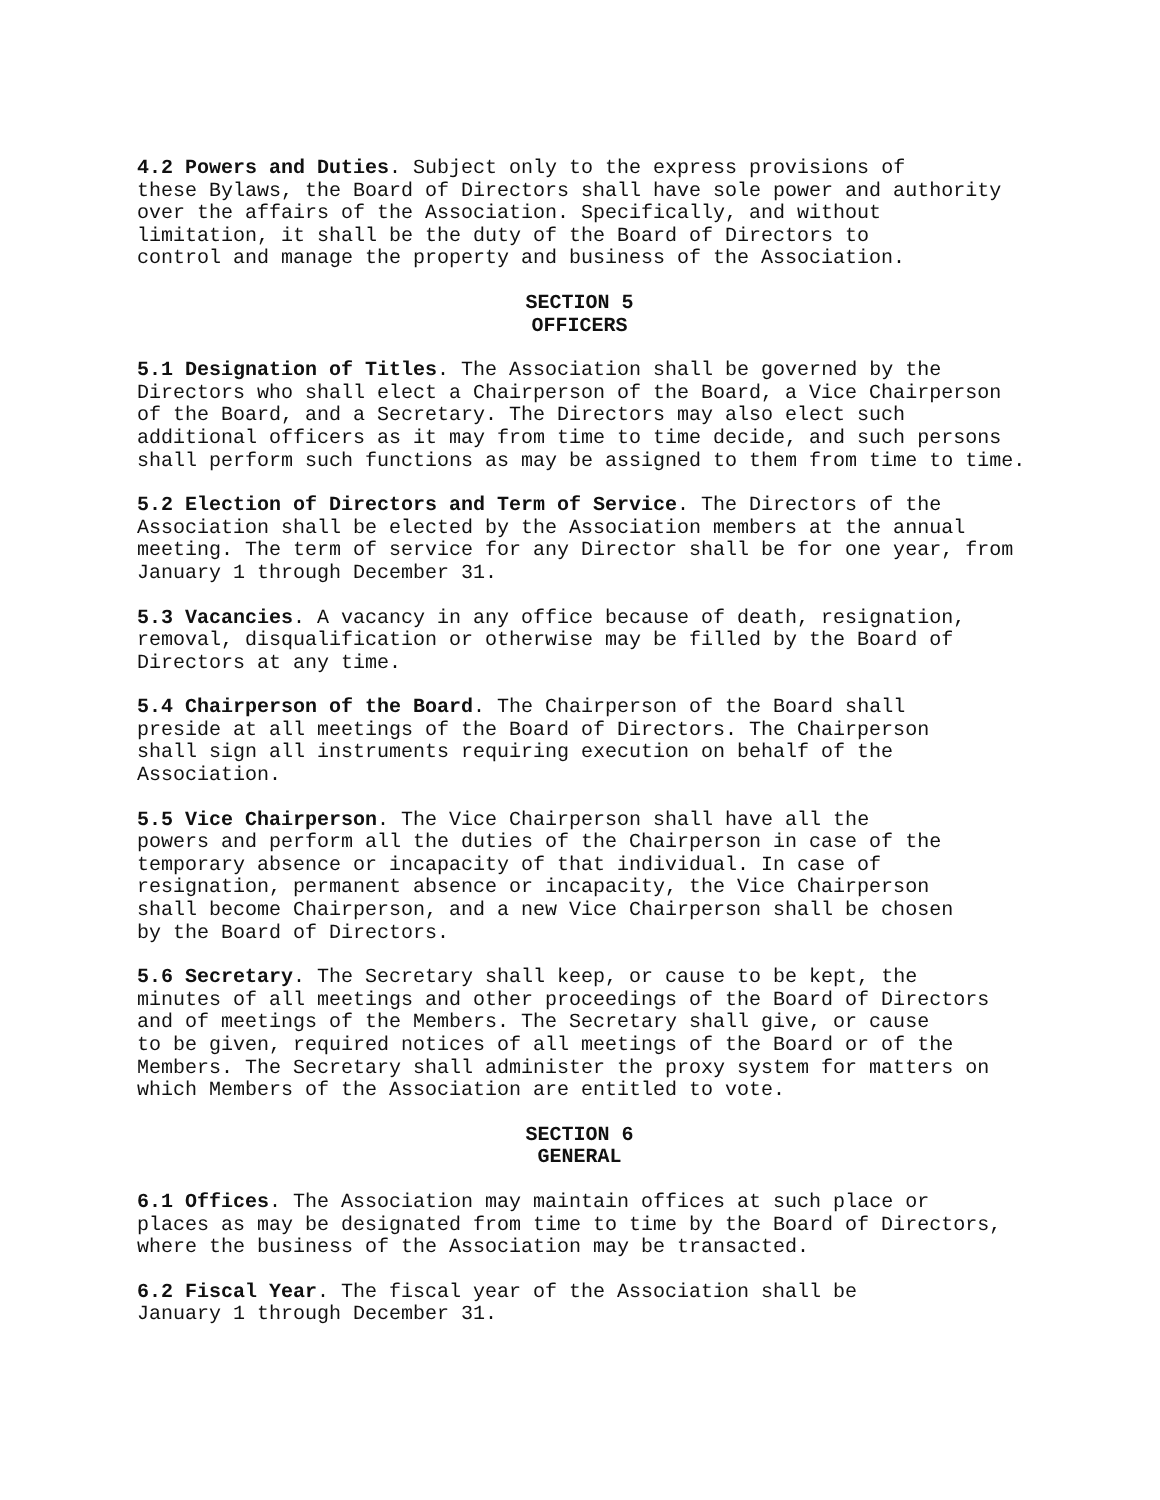4.2 Powers and Duties. Subject only to the express provisions of these Bylaws, the Board of Directors shall have sole power and authority over the affairs of the Association. Specifically, and without limitation, it shall be the duty of the Board of Directors to control and manage the property and business of the Association.
SECTION 5
OFFICERS
5.1 Designation of Titles. The Association shall be governed by the Directors who shall elect a Chairperson of the Board, a Vice Chairperson of the Board, and a Secretary. The Directors may also elect such additional officers as it may from time to time decide, and such persons shall perform such functions as may be assigned to them from time to time.
5.2 Election of Directors and Term of Service. The Directors of the Association shall be elected by the Association members at the annual meeting. The term of service for any Director shall be for one year, from January 1 through December 31.
5.3 Vacancies. A vacancy in any office because of death, resignation, removal, disqualification or otherwise may be filled by the Board of Directors at any time.
5.4 Chairperson of the Board. The Chairperson of the Board shall preside at all meetings of the Board of Directors. The Chairperson shall sign all instruments requiring execution on behalf of the Association.
5.5 Vice Chairperson. The Vice Chairperson shall have all the powers and perform all the duties of the Chairperson in case of the temporary absence or incapacity of that individual. In case of resignation, permanent absence or incapacity, the Vice Chairperson shall become Chairperson, and a new Vice Chairperson shall be chosen by the Board of Directors.
5.6 Secretary. The Secretary shall keep, or cause to be kept, the minutes of all meetings and other proceedings of the Board of Directors and of meetings of the Members. The Secretary shall give, or cause to be given, required notices of all meetings of the Board or of the Members. The Secretary shall administer the proxy system for matters on which Members of the Association are entitled to vote.
SECTION 6
GENERAL
6.1 Offices. The Association may maintain offices at such place or places as may be designated from time to time by the Board of Directors, where the business of the Association may be transacted.
6.2 Fiscal Year. The fiscal year of the Association shall be January 1 through December 31.